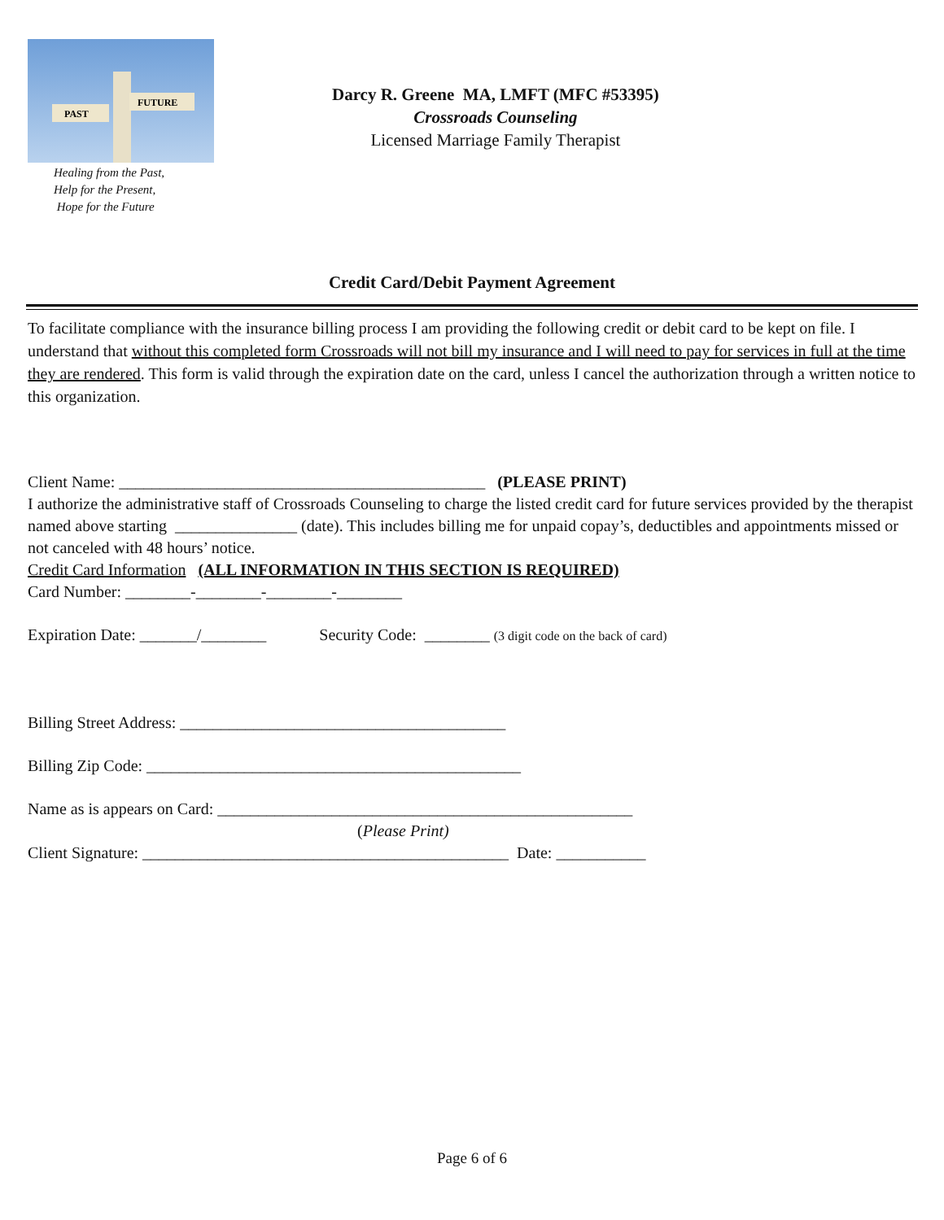PAST
FUTURE
Healing from the Past,
Help for the Present,
Hope for the Future
Darcy R. Greene MA, LMFT (MFC #53395)
Crossroads Counseling
Licensed Marriage Family Therapist
Credit Card/Debit Payment Agreement
To facilitate compliance with the insurance billing process I am providing the following credit or debit card to be kept on file. I understand that without this completed form Crossroads will not bill my insurance and I will need to pay for services in full at the time they are rendered. This form is valid through the expiration date on the card, unless I cancel the authorization through a written notice to this organization.
Client Name: _____________________________________________ (PLEASE PRINT)
I authorize the administrative staff of Crossroads Counseling to charge the listed credit card for future services provided by the therapist named above starting _______________ (date). This includes billing me for unpaid copay’s, deductibles and appointments missed or not canceled with 48 hours’ notice.
Credit Card Information (ALL INFORMATION IN THIS SECTION IS REQUIRED)
Card Number: ________-________-________-________
Expiration Date: _______/________ Security Code: ________ (3 digit code on the back of card)
Billing Street Address: ________________________________________
Billing Zip Code: ______________________________________________
Name as is appears on Card: ___________________________________________________
(Please Print)
Client Signature: _____________________________________________ Date: ___________
Page 6 of 6